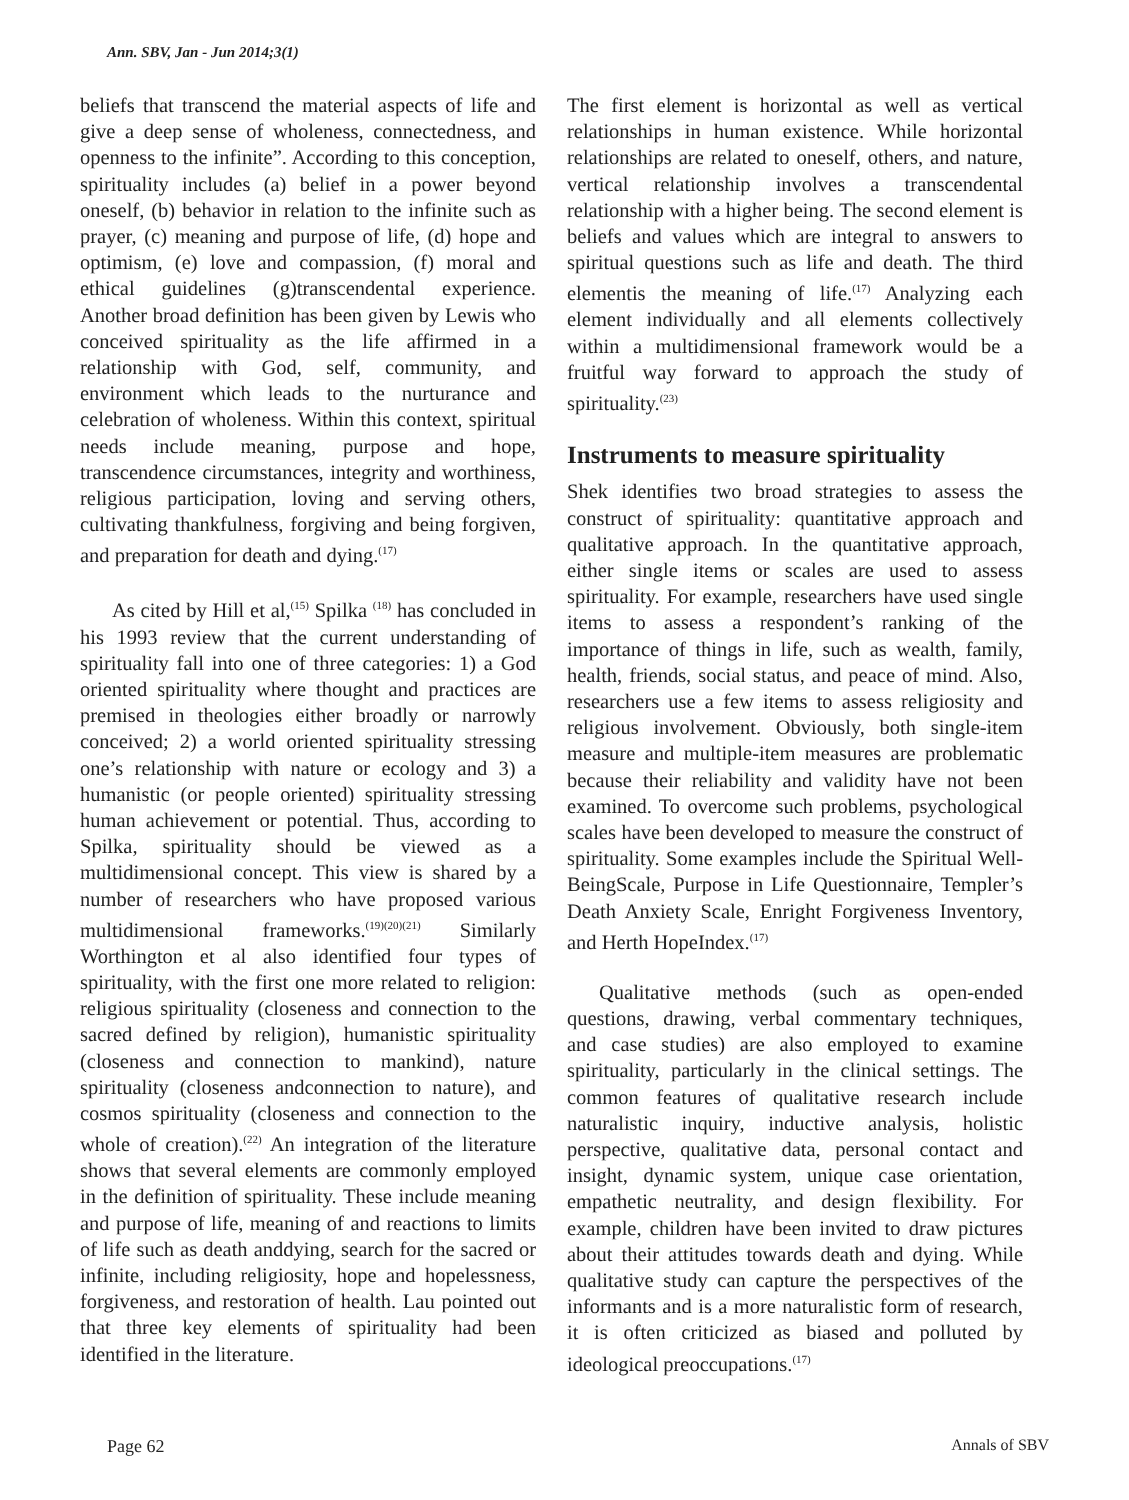Ann. SBV, Jan - Jun 2014;3(1)
beliefs that transcend the material aspects of life and give a deep sense of wholeness, connectedness, and openness to the infinite”. According to this conception, spirituality includes (a) belief in a power beyond oneself, (b) behavior in relation to the infinite such as prayer, (c) meaning and purpose of life, (d) hope and optimism, (e) love and compassion, (f) moral and ethical guidelines (g)transcendental experience. Another broad definition has been given by Lewis who conceived spirituality as the life affirmed in a relationship with God, self, community, and environment which leads to the nurturance and celebration of wholeness. Within this context, spiritual needs include meaning, purpose and hope, transcendence circumstances, integrity and worthiness, religious participation, loving and serving others, cultivating thankfulness, forgiving and being forgiven, and preparation for death and dying.<sup>(17)</sup>
As cited by Hill et al,<sup>(15)</sup> Spilka <sup>(18)</sup> has concluded in his 1993 review that the current understanding of spirituality fall into one of three categories: 1) a God oriented spirituality where thought and practices are premised in theologies either broadly or narrowly conceived; 2) a world oriented spirituality stressing one’s relationship with nature or ecology and 3) a humanistic (or people oriented) spirituality stressing human achievement or potential. Thus, according to Spilka, spirituality should be viewed as a multidimensional concept. This view is shared by a number of researchers who have proposed various multidimensional frameworks.<sup>(19)(20)(21)</sup> Similarly Worthington et al also identified four types of spirituality, with the first one more related to religion: religious spirituality (closeness and connection to the sacred defined by religion), humanistic spirituality (closeness and connection to mankind), nature spirituality (closeness andconnection to nature), and cosmos spirituality (closeness and connection to the whole of creation).<sup>(22)</sup> An integration of the literature shows that several elements are commonly employed in the definition of spirituality. These include meaning and purpose of life, meaning of and reactions to limits of life such as death anddying, search for the sacred or infinite, including religiosity, hope and hopelessness, forgiveness, and restoration of health. Lau pointed out that three key elements of spirituality had been identified in the literature.
The first element is horizontal as well as vertical relationships in human existence. While horizontal relationships are related to oneself, others, and nature, vertical relationship involves a transcendental relationship with a higher being. The second element is beliefs and values which are integral to answers to spiritual questions such as life and death. The third elementis the meaning of life.<sup>(17)</sup> Analyzing each element individually and all elements collectively within a multidimensional framework would be a fruitful way forward to approach the study of spirituality.<sup>(23)</sup>
Instruments to measure spirituality
Shek identifies two broad strategies to assess the construct of spirituality: quantitative approach and qualitative approach. In the quantitative approach, either single items or scales are used to assess spirituality. For example, researchers have used single items to assess a respondent’s ranking of the importance of things in life, such as wealth, family, health, friends, social status, and peace of mind. Also, researchers use a few items to assess religiosity and religious involvement. Obviously, both single-item measure and multiple-item measures are problematic because their reliability and validity have not been examined. To overcome such problems, psychological scales have been developed to measure the construct of spirituality. Some examples include the Spiritual Well-BeingScale, Purpose in Life Questionnaire, Templer’s Death Anxiety Scale, Enright Forgiveness Inventory, and Herth HopeIndex.<sup>(17)</sup>
Qualitative methods (such as open-ended questions, drawing, verbal commentary techniques, and case studies) are also employed to examine spirituality, particularly in the clinical settings. The common features of qualitative research include naturalistic inquiry, inductive analysis, holistic perspective, qualitative data, personal contact and insight, dynamic system, unique case orientation, empathetic neutrality, and design flexibility. For example, children have been invited to draw pictures about their attitudes towards death and dying. While qualitative study can capture the perspectives of the informants and is a more naturalistic form of research, it is often criticized as biased and polluted by ideological preoccupations.<sup>(17)</sup>
Page 62 Annals of SBV